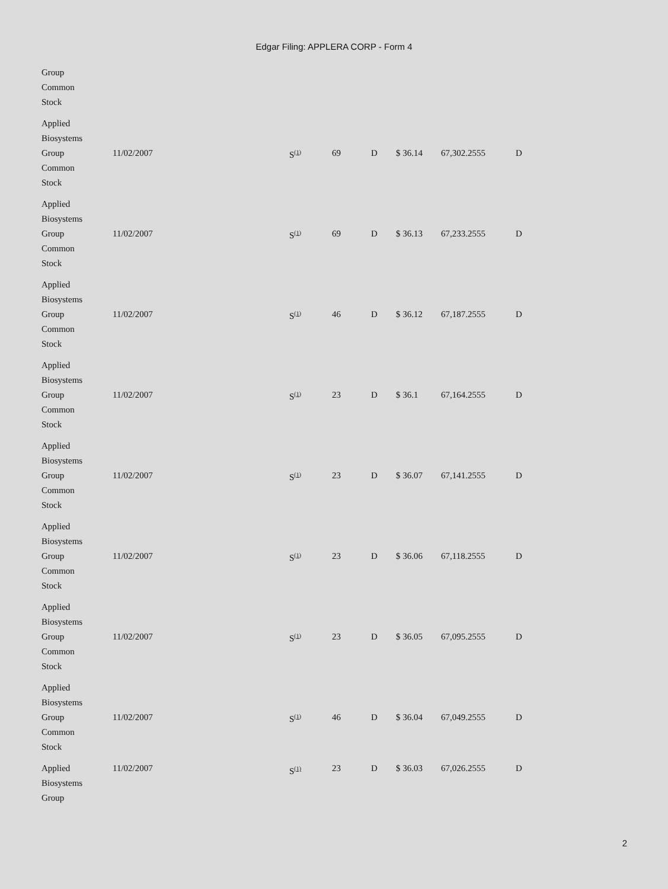Edgar Filing: APPLERA CORP - Form 4
| Group Common Stock | | | | | | | |
| Applied Biosystems Group Common Stock | 11/02/2007 | S<sup>(1)</sup> | 69 | D | $ 36.14 | 67,302.2555 | D |
| Applied Biosystems Group Common Stock | 11/02/2007 | S<sup>(1)</sup> | 69 | D | $ 36.13 | 67,233.2555 | D |
| Applied Biosystems Group Common Stock | 11/02/2007 | S<sup>(1)</sup> | 46 | D | $ 36.12 | 67,187.2555 | D |
| Applied Biosystems Group Common Stock | 11/02/2007 | S<sup>(1)</sup> | 23 | D | $ 36.1 | 67,164.2555 | D |
| Applied Biosystems Group Common Stock | 11/02/2007 | S<sup>(1)</sup> | 23 | D | $ 36.07 | 67,141.2555 | D |
| Applied Biosystems Group Common Stock | 11/02/2007 | S<sup>(1)</sup> | 23 | D | $ 36.06 | 67,118.2555 | D |
| Applied Biosystems Group Common Stock | 11/02/2007 | S<sup>(1)</sup> | 23 | D | $ 36.05 | 67,095.2555 | D |
| Applied Biosystems Group Common Stock | 11/02/2007 | S<sup>(1)</sup> | 46 | D | $ 36.04 | 67,049.2555 | D |
| Applied Biosystems Group | 11/02/2007 | S<sup>(1)</sup> | 23 | D | $ 36.03 | 67,026.2555 | D |
2